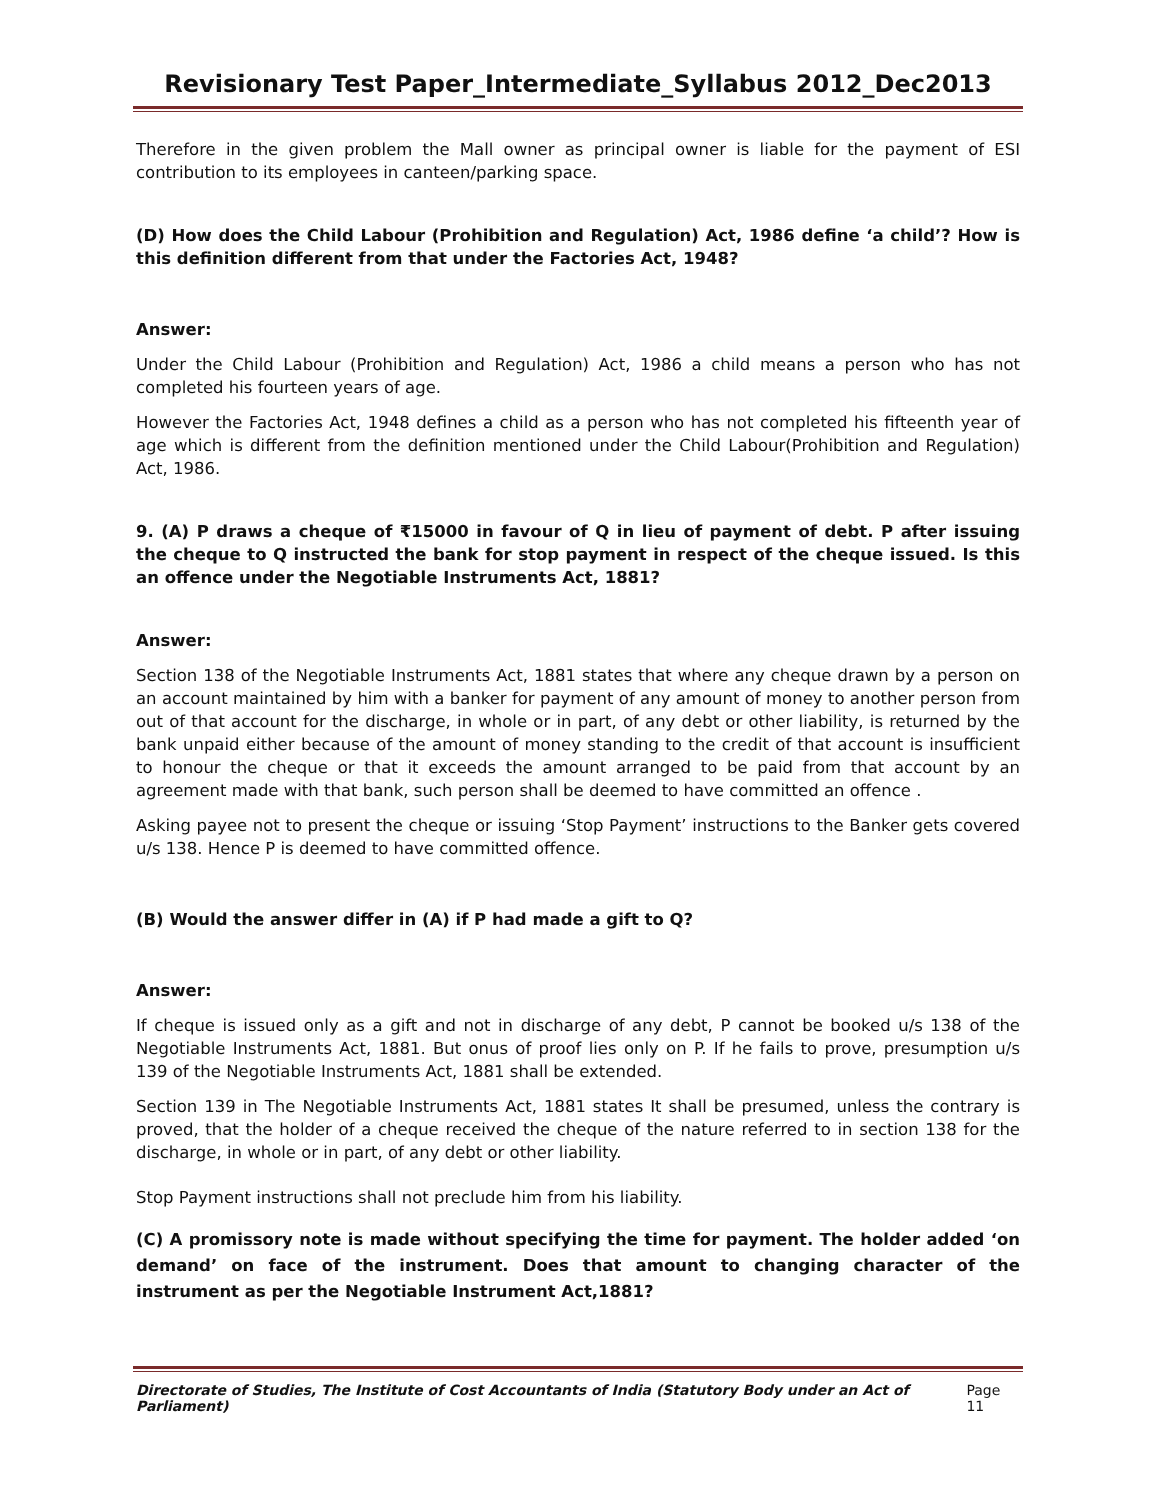Revisionary Test Paper_Intermediate_Syllabus 2012_Dec2013
Therefore in the given problem the Mall owner as principal owner is liable for the payment of ESI contribution to its employees in canteen/parking space.
(D) How does the Child Labour (Prohibition and Regulation) Act, 1986 define ‘a child’? How is this definition different from that under the Factories Act, 1948?
Answer:
Under the Child Labour (Prohibition and Regulation) Act, 1986 a child means a person who has not completed his fourteen years of age.
However the Factories Act, 1948 defines a child as a person who has not completed his fifteenth year of age which is different from the definition mentioned under the Child Labour(Prohibition and Regulation) Act, 1986.
9. (A) P draws a cheque of ₹15000 in favour of Q in lieu of payment of debt. P after issuing the cheque to Q instructed the bank for stop payment in respect of the cheque issued. Is this an offence under the Negotiable Instruments Act, 1881?
Answer:
Section 138 of the Negotiable Instruments Act, 1881 states that where any cheque drawn by a person on an account maintained by him with a banker for payment of any amount of money to another person from out of that account for the discharge, in whole or in part, of any debt or other liability, is returned by the bank unpaid either because of the amount of money standing to the credit of that account is insufficient to honour the cheque or that it exceeds the amount arranged to be paid from that account by an agreement made with that bank, such person shall be deemed to have committed an offence .
Asking payee not to present the cheque or issuing ‘Stop Payment’ instructions to the Banker gets covered u/s 138. Hence P is deemed to have committed offence.
(B) Would the answer differ in (A) if P had made a gift to Q?
Answer:
If cheque is issued only as a gift and not in discharge of any debt, P cannot be booked u/s 138 of the Negotiable Instruments Act, 1881. But onus of proof lies only on P. If he fails to prove, presumption u/s 139 of the Negotiable Instruments Act, 1881 shall be extended.
Section 139 in The Negotiable Instruments Act, 1881 states It shall be presumed, unless the contrary is proved, that the holder of a cheque received the cheque of the nature referred to in section 138 for the discharge, in whole or in part, of any debt or other liability.
Stop Payment instructions shall not preclude him from his liability.
(C) A promissory note is made without specifying the time for payment. The holder added ‘on demand’ on face of the instrument. Does that amount to changing character of the instrument as per the Negotiable Instrument Act,1881?
Directorate of Studies, The Institute of Cost Accountants of India (Statutory Body under an Act of Parliament) Page 11